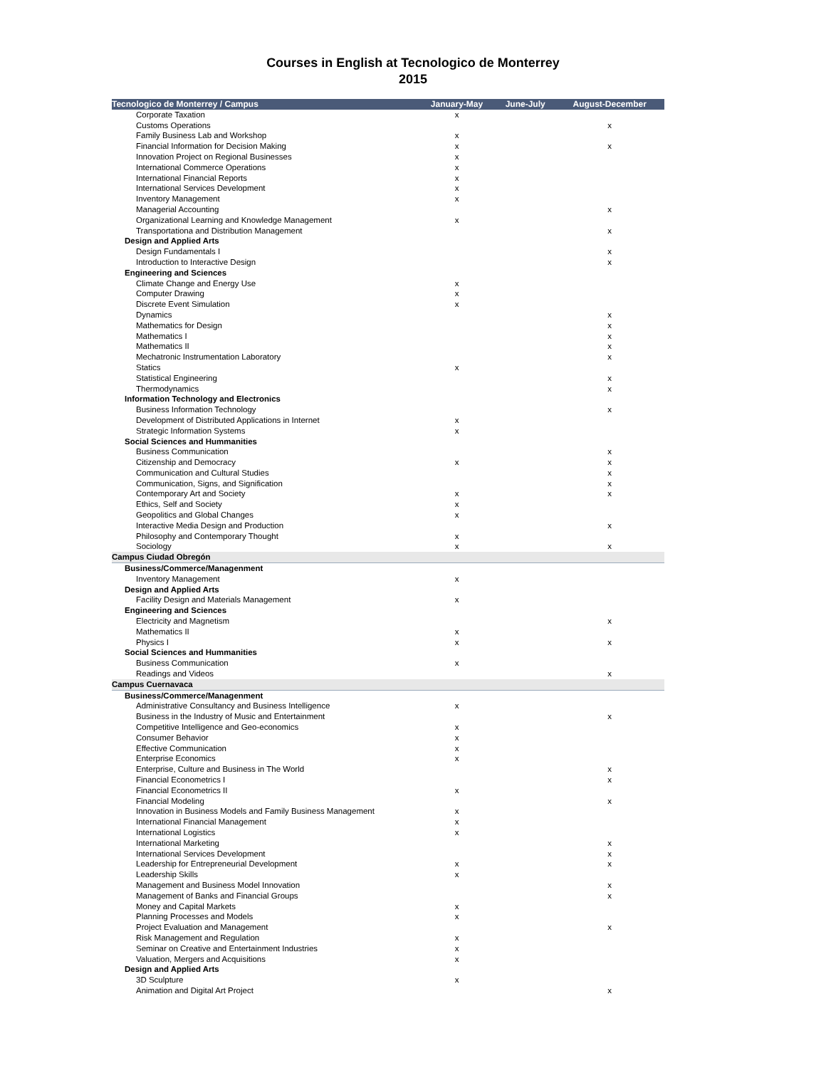Courses in English at Tecnologico de Monterrey
2015
| Tecnologico de Monterrey / Campus | January-May | June-July | August-December |
| --- | --- | --- | --- |
| Corporate Taxation | x | | |
| Customs Operations | | | x |
| Family Business Lab and Workshop | x | | |
| Financial Information for Decision Making | x | | x |
| Innovation Project on Regional Businesses | x | | |
| International Commerce Operations | x | | |
| International Financial Reports | x | | |
| International Services Development | x | | |
| Inventory Management | x | | |
| Managerial Accounting | | | x |
| Organizational Learning and Knowledge Management | x | | |
| Transportationa and Distribution Management | | | x |
| Design and Applied Arts | | | |
| Design Fundamentals I | | | x |
| Introduction to Interactive Design | | | x |
| Engineering and Sciences | | | |
| Climate Change and Energy Use | x | | |
| Computer Drawing | x | | |
| Discrete Event Simulation | x | | |
| Dynamics | | | x |
| Mathematics for Design | | | x |
| Mathematics I | | | x |
| Mathematics II | | | x |
| Mechatronic Instrumentation Laboratory | | | x |
| Statics | x | | |
| Statistical Engineering | | | x |
| Thermodynamics | | | x |
| Information Technology and Electronics | | | |
| Business Information Technology | | | x |
| Development of Distributed Applications in Internet | x | | |
| Strategic Information Systems | x | | |
| Social Sciences and Hummanities | | | |
| Business Communication | | | x |
| Citizenship and Democracy | x | | x |
| Communication and Cultural Studies | | | x |
| Communication, Signs, and Signification | | | x |
| Contemporary Art and Society | x | | x |
| Ethics, Self and Society | x | | |
| Geopolitics and Global Changes | x | | |
| Interactive Media Design and Production | | | x |
| Philosophy and Contemporary Thought | x | | |
| Sociology | x | | x |
| Campus Ciudad Obregón | | | |
| Business/Commerce/Managenment | | | |
| Inventory Management | x | | |
| Design and Applied Arts | | | |
| Facility Design and Materials Management | x | | |
| Engineering and Sciences | | | |
| Electricity and Magnetism | | | x |
| Mathematics II | x | | |
| Physics I | x | | x |
| Social Sciences and Hummanities | | | |
| Business Communication | x | | |
| Readings and Videos | | | x |
| Campus Cuernavaca | | | |
| Business/Commerce/Managenment | | | |
| Administrative Consultancy and Business Intelligence | x | | |
| Business in the Industry of Music and Entertainment | | | x |
| Competitive Intelligence and Geo-economics | x | | |
| Consumer Behavior | x | | |
| Effective Communication | x | | |
| Enterprise Economics | x | | |
| Enterprise, Culture and Business in The World | | | x |
| Financial Econometrics I | | | x |
| Financial Econometrics II | x | | |
| Financial Modeling | | | x |
| Innovation in Business Models and Family Business Management | x | | |
| International Financial Management | x | | |
| International Logistics | x | | |
| International Marketing | | | x |
| International Services Development | | | x |
| Leadership for Entrepreneurial Development | x | | x |
| Leadership Skills | x | | |
| Management and Business Model Innovation | | | x |
| Management of Banks and Financial Groups | | | x |
| Money and Capital Markets | x | | |
| Planning Processes and Models | x | | |
| Project Evaluation and Management | | | x |
| Risk Management and Regulation | x | | |
| Seminar on Creative and Entertainment Industries | x | | |
| Valuation, Mergers and Acquisitions | x | | |
| Design and Applied Arts | | | |
| 3D Sculpture | x | | |
| Animation and Digital Art Project | | | x |